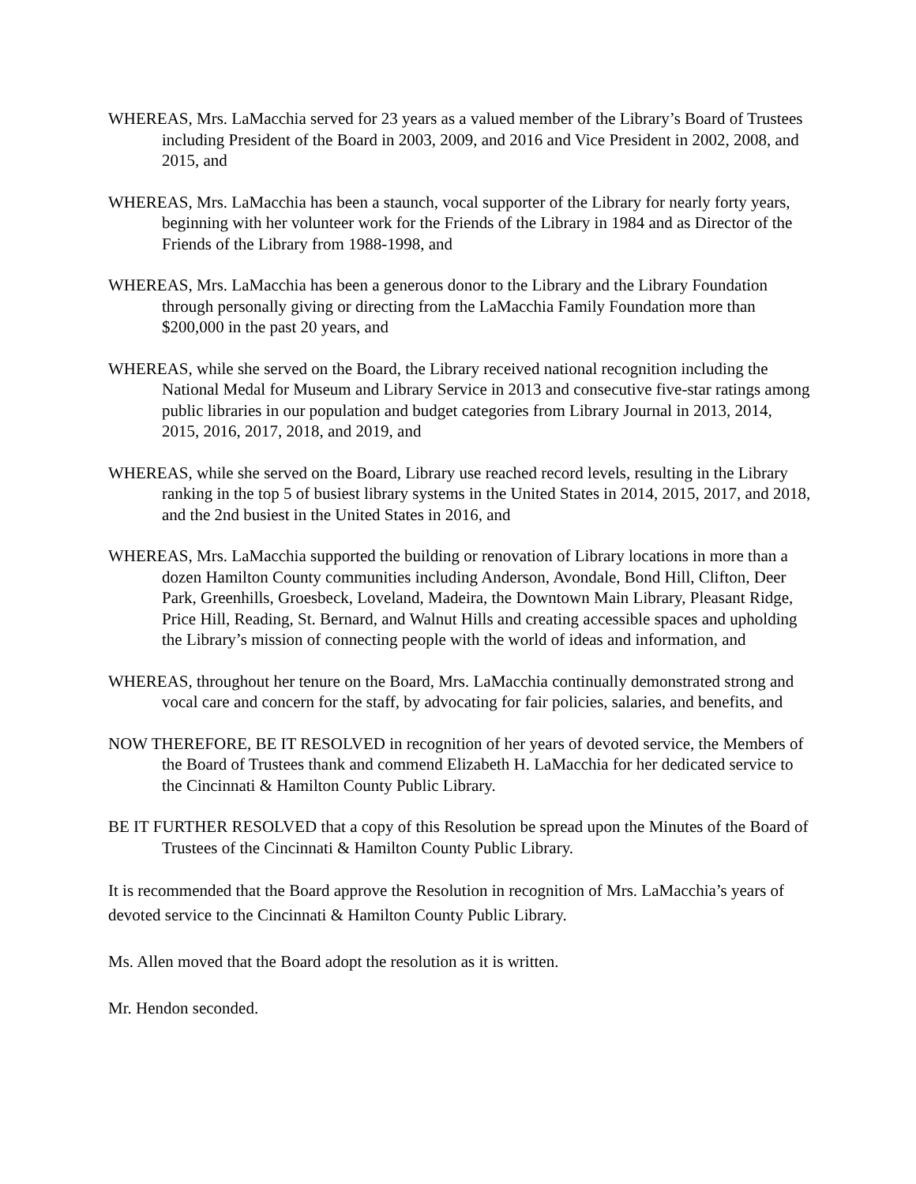WHEREAS, Mrs. LaMacchia served for 23 years as a valued member of the Library’s Board of Trustees including President of the Board in 2003, 2009, and 2016 and Vice President in 2002, 2008, and 2015, and
WHEREAS, Mrs. LaMacchia has been a staunch, vocal supporter of the Library for nearly forty years, beginning with her volunteer work for the Friends of the Library in 1984 and as Director of the Friends of the Library from 1988-1998, and
WHEREAS, Mrs. LaMacchia has been a generous donor to the Library and the Library Foundation through personally giving or directing from the LaMacchia Family Foundation more than $200,000 in the past 20 years, and
WHEREAS, while she served on the Board, the Library received national recognition including the National Medal for Museum and Library Service in 2013 and consecutive five-star ratings among public libraries in our population and budget categories from Library Journal in 2013, 2014, 2015, 2016, 2017, 2018, and 2019, and
WHEREAS, while she served on the Board, Library use reached record levels, resulting in the Library ranking in the top 5 of busiest library systems in the United States in 2014, 2015, 2017, and 2018, and the 2nd busiest in the United States in 2016, and
WHEREAS, Mrs. LaMacchia supported the building or renovation of Library locations in more than a dozen Hamilton County communities including Anderson, Avondale, Bond Hill, Clifton, Deer Park, Greenhills, Groesbeck, Loveland, Madeira, the Downtown Main Library, Pleasant Ridge, Price Hill, Reading, St. Bernard, and Walnut Hills and creating accessible spaces and upholding the Library’s mission of connecting people with the world of ideas and information, and
WHEREAS, throughout her tenure on the Board, Mrs. LaMacchia continually demonstrated strong and vocal care and concern for the staff, by advocating for fair policies, salaries, and benefits, and
NOW THEREFORE, BE IT RESOLVED in recognition of her years of devoted service, the Members of the Board of Trustees thank and commend Elizabeth H. LaMacchia for her dedicated service to the Cincinnati & Hamilton County Public Library.
BE IT FURTHER RESOLVED that a copy of this Resolution be spread upon the Minutes of the Board of Trustees of the Cincinnati & Hamilton County Public Library.
It is recommended that the Board approve the Resolution in recognition of Mrs. LaMacchia’s years of devoted service to the Cincinnati & Hamilton County Public Library.
Ms. Allen moved that the Board adopt the resolution as it is written.
Mr. Hendon seconded.